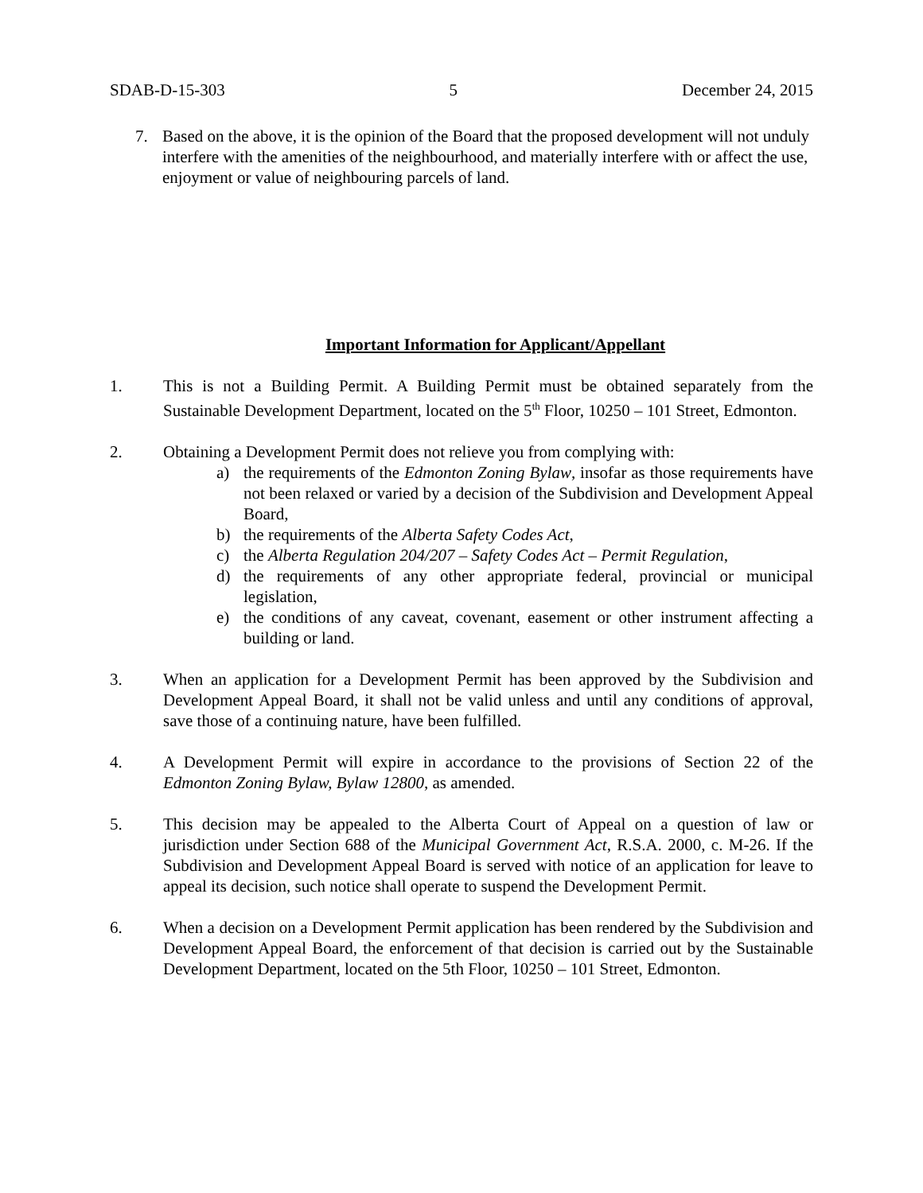SDAB-D-15-303 5 December 24, 2015
7. Based on the above, it is the opinion of the Board that the proposed development will not unduly interfere with the amenities of the neighbourhood, and materially interfere with or affect the use, enjoyment or value of neighbouring parcels of land.
Important Information for Applicant/Appellant
1. This is not a Building Permit. A Building Permit must be obtained separately from the Sustainable Development Department, located on the 5<sup>th</sup> Floor, 10250 – 101 Street, Edmonton.
2. Obtaining a Development Permit does not relieve you from complying with:
a) the requirements of the Edmonton Zoning Bylaw, insofar as those requirements have not been relaxed or varied by a decision of the Subdivision and Development Appeal Board,
b) the requirements of the Alberta Safety Codes Act,
c) the Alberta Regulation 204/207 – Safety Codes Act – Permit Regulation,
d) the requirements of any other appropriate federal, provincial or municipal legislation,
e) the conditions of any caveat, covenant, easement or other instrument affecting a building or land.
3. When an application for a Development Permit has been approved by the Subdivision and Development Appeal Board, it shall not be valid unless and until any conditions of approval, save those of a continuing nature, have been fulfilled.
4. A Development Permit will expire in accordance to the provisions of Section 22 of the Edmonton Zoning Bylaw, Bylaw 12800, as amended.
5. This decision may be appealed to the Alberta Court of Appeal on a question of law or jurisdiction under Section 688 of the Municipal Government Act, R.S.A. 2000, c. M-26. If the Subdivision and Development Appeal Board is served with notice of an application for leave to appeal its decision, such notice shall operate to suspend the Development Permit.
6. When a decision on a Development Permit application has been rendered by the Subdivision and Development Appeal Board, the enforcement of that decision is carried out by the Sustainable Development Department, located on the 5th Floor, 10250 – 101 Street, Edmonton.